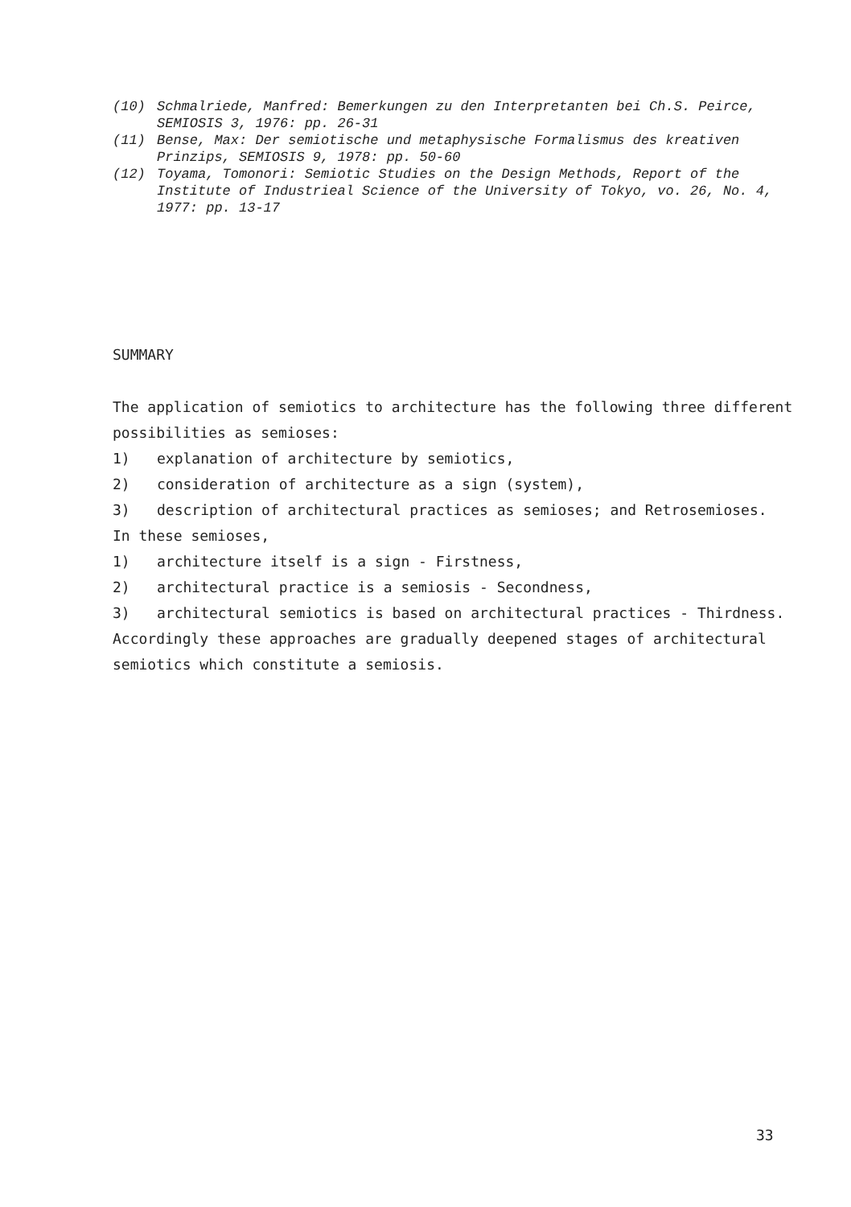(10) Schmalriede, Manfred: Bemerkungen zu den Interpretanten bei Ch.S. Peirce, SEMIOSIS 3, 1976: pp. 26-31
(11) Bense, Max: Der semiotische und metaphysische Formalismus des kreativen Prinzips, SEMIOSIS 9, 1978: pp. 50-60
(12) Toyama, Tomonori: Semiotic Studies on the Design Methods, Report of the Institute of Industrieal Science of the University of Tokyo, vo. 26, No. 4, 1977: pp. 13-17
SUMMARY
The application of semiotics to architecture has the following three different possibilities as semioses:
1) explanation of architecture by semiotics,
2) consideration of architecture as a sign (system),
3) description of architectural practices as semioses; and Retrosemioses.
In these semioses,
1) architecture itself is a sign - Firstness,
2) architectural practice is a semiosis - Secondness,
3) architectural semiotics is based on architectural practices - Thirdness.
Accordingly these approaches are gradually deepened stages of architectural semiotics which constitute a semiosis.
33